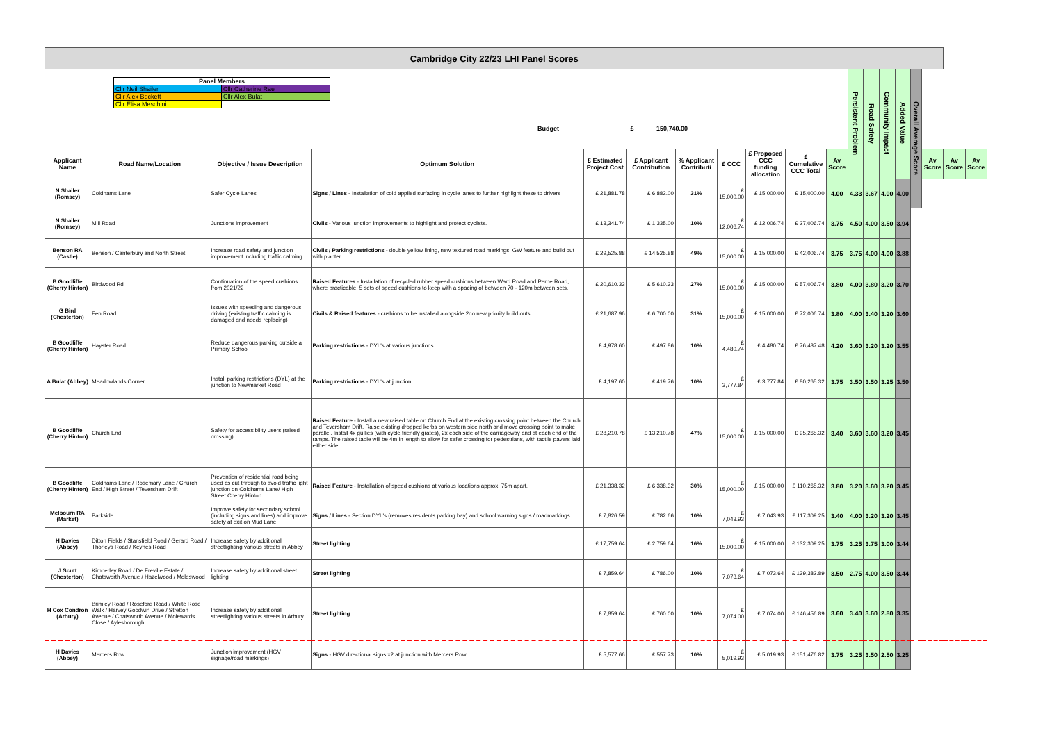| Cambridge City 22/23 LHI Panel Scores | | | | | | | | | | | | | | | | | | |
| / Panel Members / / / Cllr Neil Shailer / Cllr Catherine Rae / / Cllr Alex Beckett / Cllr Alex Bulat / / Cllr Elisa Meschini / / Budget £ 150,740.00 | | | | | | | | | | | Persistent Problem | Road Safety | Community Impact | Added Value | Overall Average Score | | | |
| Applicant Name | Road Name/Location | Objective / Issue Description | Optimum Solution | £ Estimated Project Cost | £ Applicant Contribution | % Applicant Contributi | £ CCC | £ Proposed CCC funding allocation | £ Cumulative CCC Total | Av Score | | | | | | Av Score | Av Score | Av Score |
| N Shailer (Romsey) | Coldhams Lane | Safer Cycle Lanes | Signs / Lines - Installation of cold applied surfacing in cycle lanes to further highlight these to drivers | £ 21,881.78 | £ 6,882.00 | 31% | £ 15,000.00 | £ 15,000.00 | £ 15,000.00 | 4.00 | 4.33 | 3.67 | 4.00 | 4.00 | | | | |
| N Shailer (Romsey) | Mill Road | Junctions improvement | Civils - Various junction improvements to highlight and protect cyclists. | £ 13,341.74 | £ 1,335.00 | 10% | £ 12,006.74 | £ 12,006.74 | £ 27,006.74 | 3.75 | 4.50 | 4.00 | 3.50 | 3.94 | | | | |
| Benson RA (Castle) | Benson / Canterbury and North Street | Increase road safety and junction improvement including traffic calming | Civils / Parking restrictions - double yellow lining, new textured road markings, GW feature and build out with planter. | £ 29,525.88 | £ 14,525.88 | 49% | £ 15,000.00 | £ 15,000.00 | £ 42,006.74 | 3.75 | 3.75 | 4.00 | 4.00 | 3.88 | | | | |
| B Goodliffe (Cherry Hinton) | Birdwood Rd | Continuation of the speed cushions from 2021/22 | Raised Features - Installation of recycled rubber speed cushions between Ward Road and Perne Road, where practicable. 5 sets of speed cushions to keep with a spacing of between 70 - 120m between sets. | £ 20,610.33 | £ 5,610.33 | 27% | £ 15,000.00 | £ 15,000.00 | £ 57,006.74 | 3.80 | 4.00 | 3.80 | 3.20 | 3.70 | | | | |
| G Bird (Chesterton) | Fen Road | Issues with speeding and dangerous driving (existing traffic calming is damaged and needs replacing) | Civils & Raised features - cushions to be installed alongside 2no new priority build outs. | £ 21,687.96 | £ 6,700.00 | 31% | £ 15,000.00 | £ 15,000.00 | £ 72,006.74 | 3.80 | 4.00 | 3.40 | 3.20 | 3.60 | | | | |
| B Goodliffe (Cherry Hinton) | Hayster Road | Reduce dangerous parking outside a Primary School | Parking restrictions - DYL's at various junctions | £ 4,978.60 | £ 497.86 | 10% | £ 4,480.74 | £ 4,480.74 | £ 76,487.48 | 4.20 | 3.60 | 3.20 | 3.20 | 3.55 | | | | |
| A Bulat (Abbey) | Meadowlands Corner | Install parking restrictions (DYL) at the junction to Newmarket Road | Parking restrictions - DYL's at junction. | £ 4,197.60 | £ 419.76 | 10% | £ 3,777.84 | £ 3,777.84 | £ 80,265.32 | 3.75 | 3.50 | 3.50 | 3.25 | 3.50 | | | | |
| B Goodliffe (Cherry Hinton) | Church End | Safety for accessibility users (raised crossing) | Raised Feature - Install a new raised table on Church End at the existing crossing point between the Church and Teversham Drift. Raise existing dropped kerbs on western side north and move crossing point to make parallel. Install 4x gullies (with cycle friendly grates), 2x each side of the carriageway and at each end of the ramps. The raised table will be 4m in length to allow for safer crossing for pedestrians, with tactile pavers laid either side. | £ 28,210.78 | £ 13,210.78 | 47% | £ 15,000.00 | £ 15,000.00 | £ 95,265.32 | 3.40 | 3.60 | 3.60 | 3.20 | 3.45 | | | | |
| B Goodliffe (Cherry Hinton) | Coldhams Lane / Rosemary Lane / Church End / High Street / Teversham Drift | Prevention of residential road being used as cut through to avoid traffic light junction on Coldhams Lane/ High Street Cherry Hinton. | Raised Feature - Installation of speed cushions at various locations approx. 75m apart. | £ 21,338.32 | £ 6,338.32 | 30% | £ 15,000.00 | £ 15,000.00 | £ 110,265.32 | 3.80 | 3.20 | 3.60 | 3.20 | 3.45 | | | | |
| Melbourn RA (Market) | Parkside | Improve safety for secondary school (including signs and lines) and improve safety at exit on Mud Lane | Signs / Lines - Section DYL's (removes residents parking bay) and school warning signs / roadmarkings | £ 7,826.59 | £ 782.66 | 10% | £ 7,043.93 | £ 7,043.93 | £ 117,309.25 | 3.40 | 4.00 | 3.20 | 3.20 | 3.45 | | | | |
| H Davies (Abbey) | Ditton Fields / Stansfield Road / Gerard Road / Thorleys Road / Keynes Road | Increase safety by additional streetlighting various streets in Abbey | Street lighting | £ 17,759.64 | £ 2,759.64 | 16% | £ 15,000.00 | £ 15,000.00 | £ 132,309.25 | 3.75 | 3.25 | 3.75 | 3.00 | 3.44 | | | | |
| J Scutt (Chesterton) | Kimberley Road / De Freville Estate / Chatsworth Avenue / Hazelwood / Moleswood | Increase safety by additional street lighting | Street lighting | £ 7,859.64 | £ 786.00 | 10% | £ 7,073.64 | £ 7,073.64 | £ 139,382.89 | 3.50 | 2.75 | 4.00 | 3.50 | 3.44 | | | | |
| H Cox Condron (Arbury) | Brimley Road / Roseford Road / White Rose Walk / Harvey Goodwin Drive / Stretton Avenue / Chatsworth Avenue / Molewards Close / Aylesborough | Increase safety by additional streetlighting various streets in Arbury | Street lighting | £ 7,859.64 | £ 760.00 | 10% | £ 7,074.00 | £ 7,074.00 | £ 146,456.89 | 3.60 | 3.40 | 3.60 | 2.80 | 3.35 | | | | |
| H Davies (Abbey) | Mercers Row | Junction improvement (HGV signage/road markings) | Signs - HGV directional signs x2 at junction with Mercers Row | £ 5,577.66 | £ 557.73 | 10% | £ 5,019.93 | £ 5,019.93 | £ 151,476.82 | 3.75 | 3.25 | 3.50 | 2.50 | 3.25 | | | | |